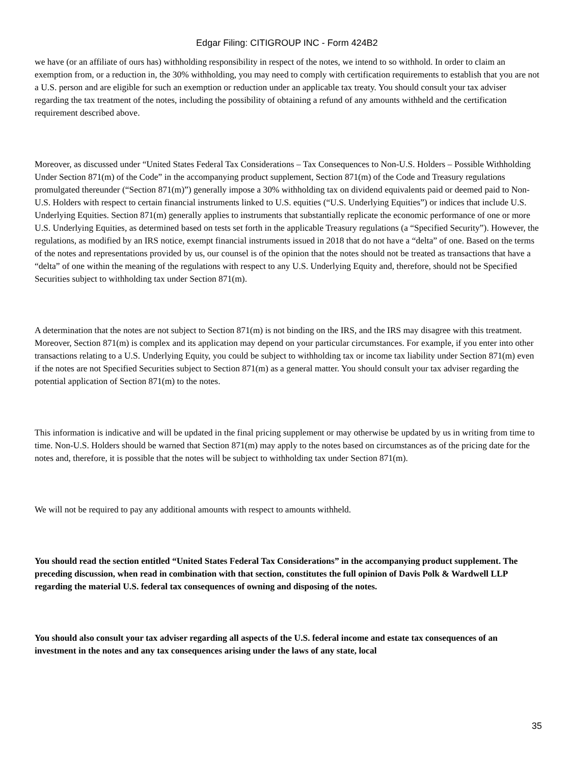Edgar Filing: CITIGROUP INC - Form 424B2
we have (or an affiliate of ours has) withholding responsibility in respect of the notes, we intend to so withhold. In order to claim an exemption from, or a reduction in, the 30% withholding, you may need to comply with certification requirements to establish that you are not a U.S. person and are eligible for such an exemption or reduction under an applicable tax treaty. You should consult your tax adviser regarding the tax treatment of the notes, including the possibility of obtaining a refund of any amounts withheld and the certification requirement described above.
Moreover, as discussed under “United States Federal Tax Considerations – Tax Consequences to Non-U.S. Holders – Possible Withholding Under Section 871(m) of the Code” in the accompanying product supplement, Section 871(m) of the Code and Treasury regulations promulgated thereunder (“Section 871(m)”) generally impose a 30% withholding tax on dividend equivalents paid or deemed paid to Non-U.S. Holders with respect to certain financial instruments linked to U.S. equities (“U.S. Underlying Equities”) or indices that include U.S. Underlying Equities. Section 871(m) generally applies to instruments that substantially replicate the economic performance of one or more U.S. Underlying Equities, as determined based on tests set forth in the applicable Treasury regulations (a “Specified Security”). However, the regulations, as modified by an IRS notice, exempt financial instruments issued in 2018 that do not have a “delta” of one. Based on the terms of the notes and representations provided by us, our counsel is of the opinion that the notes should not be treated as transactions that have a “delta” of one within the meaning of the regulations with respect to any U.S. Underlying Equity and, therefore, should not be Specified Securities subject to withholding tax under Section 871(m).
A determination that the notes are not subject to Section 871(m) is not binding on the IRS, and the IRS may disagree with this treatment. Moreover, Section 871(m) is complex and its application may depend on your particular circumstances. For example, if you enter into other transactions relating to a U.S. Underlying Equity, you could be subject to withholding tax or income tax liability under Section 871(m) even if the notes are not Specified Securities subject to Section 871(m) as a general matter. You should consult your tax adviser regarding the potential application of Section 871(m) to the notes.
This information is indicative and will be updated in the final pricing supplement or may otherwise be updated by us in writing from time to time. Non-U.S. Holders should be warned that Section 871(m) may apply to the notes based on circumstances as of the pricing date for the notes and, therefore, it is possible that the notes will be subject to withholding tax under Section 871(m).
We will not be required to pay any additional amounts with respect to amounts withheld.
You should read the section entitled “United States Federal Tax Considerations” in the accompanying product supplement. The preceding discussion, when read in combination with that section, constitutes the full opinion of Davis Polk & Wardwell LLP regarding the material U.S. federal tax consequences of owning and disposing of the notes.
You should also consult your tax adviser regarding all aspects of the U.S. federal income and estate tax consequences of an investment in the notes and any tax consequences arising under the laws of any state, local
35